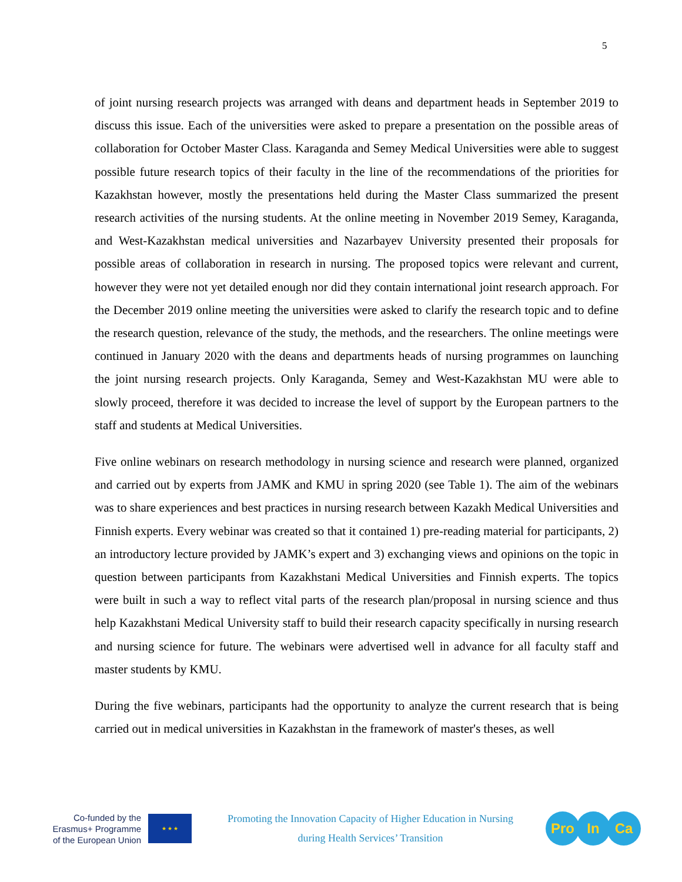5
of joint nursing research projects was arranged with deans and department heads in September 2019 to discuss this issue. Each of the universities were asked to prepare a presentation on the possible areas of collaboration for October Master Class. Karaganda and Semey Medical Universities were able to suggest possible future research topics of their faculty in the line of the recommendations of the priorities for Kazakhstan however, mostly the presentations held during the Master Class summarized the present research activities of the nursing students. At the online meeting in November 2019 Semey, Karaganda, and West-Kazakhstan medical universities and Nazarbayev University presented their proposals for possible areas of collaboration in research in nursing. The proposed topics were relevant and current, however they were not yet detailed enough nor did they contain international joint research approach. For the December 2019 online meeting the universities were asked to clarify the research topic and to define the research question, relevance of the study, the methods, and the researchers. The online meetings were continued in January 2020 with the deans and departments heads of nursing programmes on launching the joint nursing research projects. Only Karaganda, Semey and West-Kazakhstan MU were able to slowly proceed, therefore it was decided to increase the level of support by the European partners to the staff and students at Medical Universities.
Five online webinars on research methodology in nursing science and research were planned, organized and carried out by experts from JAMK and KMU in spring 2020 (see Table 1). The aim of the webinars was to share experiences and best practices in nursing research between Kazakh Medical Universities and Finnish experts. Every webinar was created so that it contained 1) pre-reading material for participants, 2) an introductory lecture provided by JAMK’s expert and 3) exchanging views and opinions on the topic in question between participants from Kazakhstani Medical Universities and Finnish experts. The topics were built in such a way to reflect vital parts of the research plan/proposal in nursing science and thus help Kazakhstani Medical University staff to build their research capacity specifically in nursing research and nursing science for future. The webinars were advertised well in advance for all faculty staff and master students by KMU.
During the five webinars, participants had the opportunity to analyze the current research that is being carried out in medical universities in Kazakhstan in the framework of master's theses, as well
Co-funded by the
Erasmus+ Programme
of the European Union
★ ★ ★
Promoting the Innovation Capacity of Higher Education in Nursing
during Health Services’ Transition
Pro In Ca